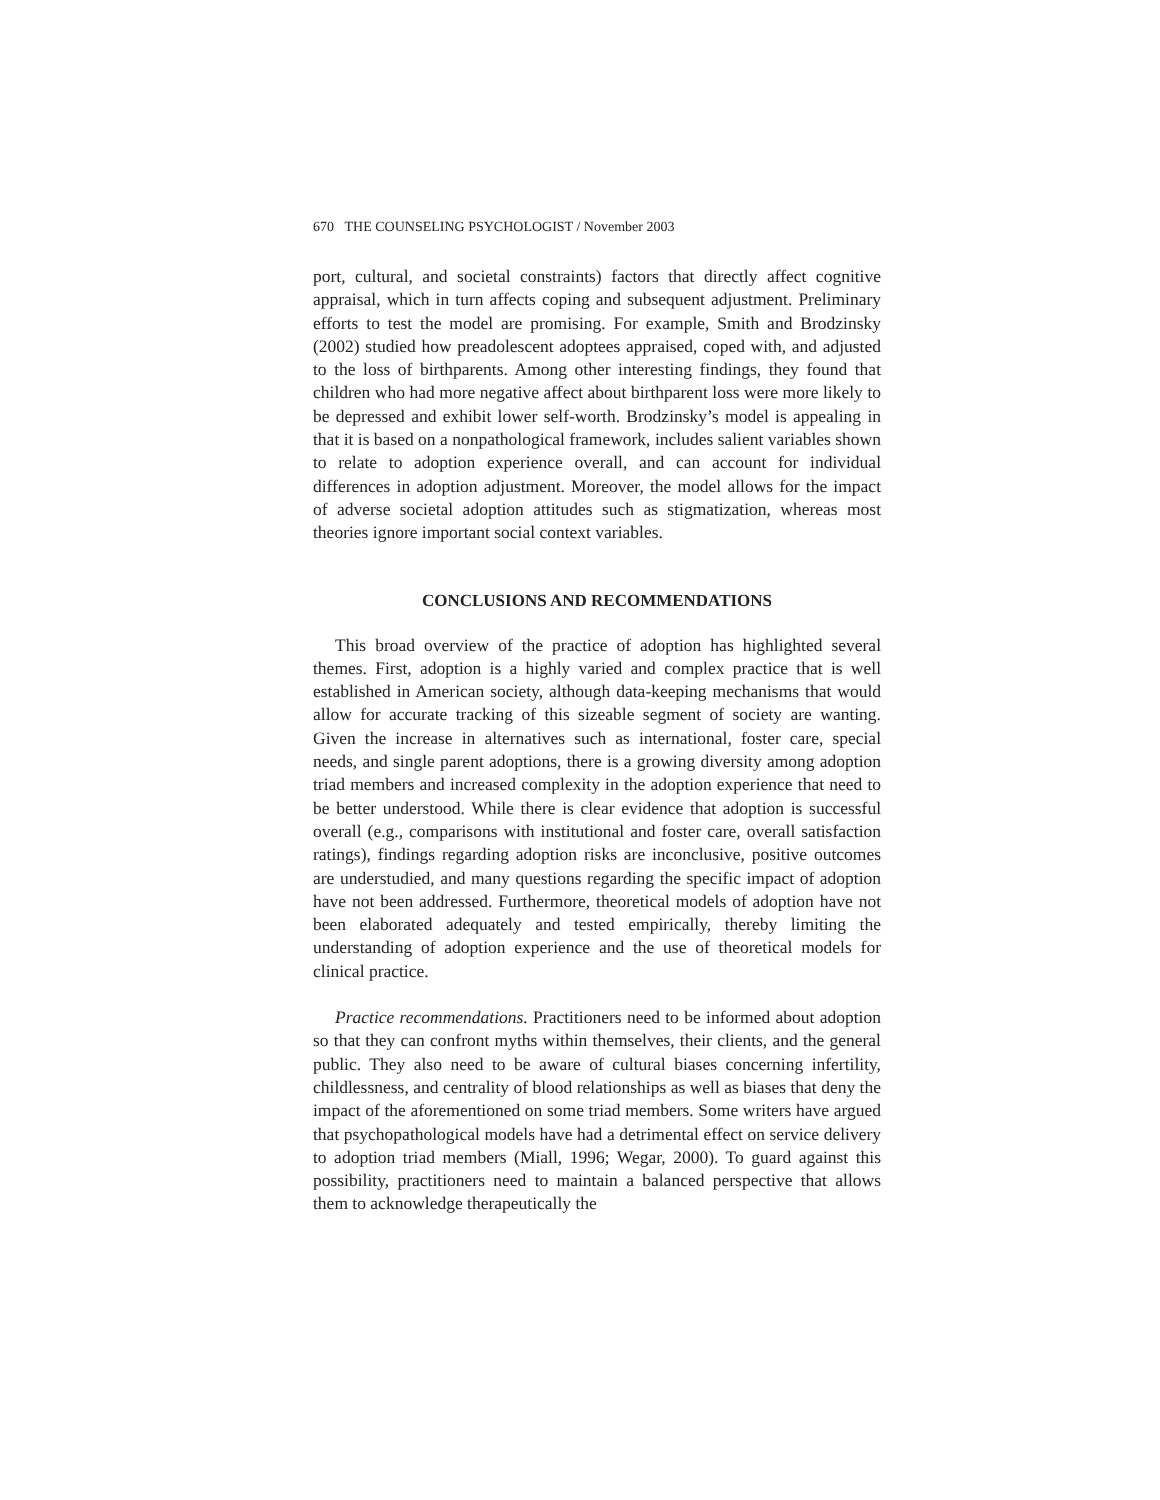670 THE COUNSELING PSYCHOLOGIST / November 2003
port, cultural, and societal constraints) factors that directly affect cognitive appraisal, which in turn affects coping and subsequent adjustment. Prelimi­nary efforts to test the model are promising. For example, Smith and Brodzinsky (2002) studied how preadolescent adoptees appraised, coped with, and adjusted to the loss of birthparents. Among other interesting findings, they found that children who had more negative affect about birthparent loss were more likely to be depressed and exhibit lower self-worth. Brodzinsky’s model is appealing in that it is based on a nonpatho­logical framework, includes salient variables shown to relate to adoption experience overall, and can account for individual differences in adoption adjustment. Moreover, the model allows for the impact of adverse societal adoption attitudes such as stigmatization, whereas most theories ignore important social context variables.
CONCLUSIONS AND RECOMMENDATIONS
This broad overview of the practice of adoption has highlighted several themes. First, adoption is a highly varied and complex practice that is well established in American society, although data-keeping mechanisms that would allow for accurate tracking of this sizeable segment of society are wanting. Given the increase in alternatives such as international, foster care, special needs, and single parent adoptions, there is a growing diversity among adoption triad members and increased complexity in the adoption experience that need to be better understood. While there is clear evidence that adoption is successful overall (e.g., comparisons with institutional and foster care, overall satisfaction ratings), findings regarding adoption risks are inconclusive, positive outcomes are understudied, and many questions regarding the specific impact of adoption have not been addressed. Further­more, theoretical models of adoption have not been elaborated adequately and tested empirically, thereby limiting the understanding of adoption expe­rience and the use of theoretical models for clinical practice.
Practice recommendations. Practitioners need to be informed about adop­tion so that they can confront myths within themselves, their clients, and the general public. They also need to be aware of cultural biases concerning infertility, childlessness, and centrality of blood relationships as well as biases that deny the impact of the aforementioned on some triad members. Some writers have argued that psychopathological models have had a detri­mental effect on service delivery to adoption triad members (Miall, 1996; Wegar, 2000). To guard against this possibility, practitioners need to maintain a balanced perspective that allows them to acknowledge therapeutically the